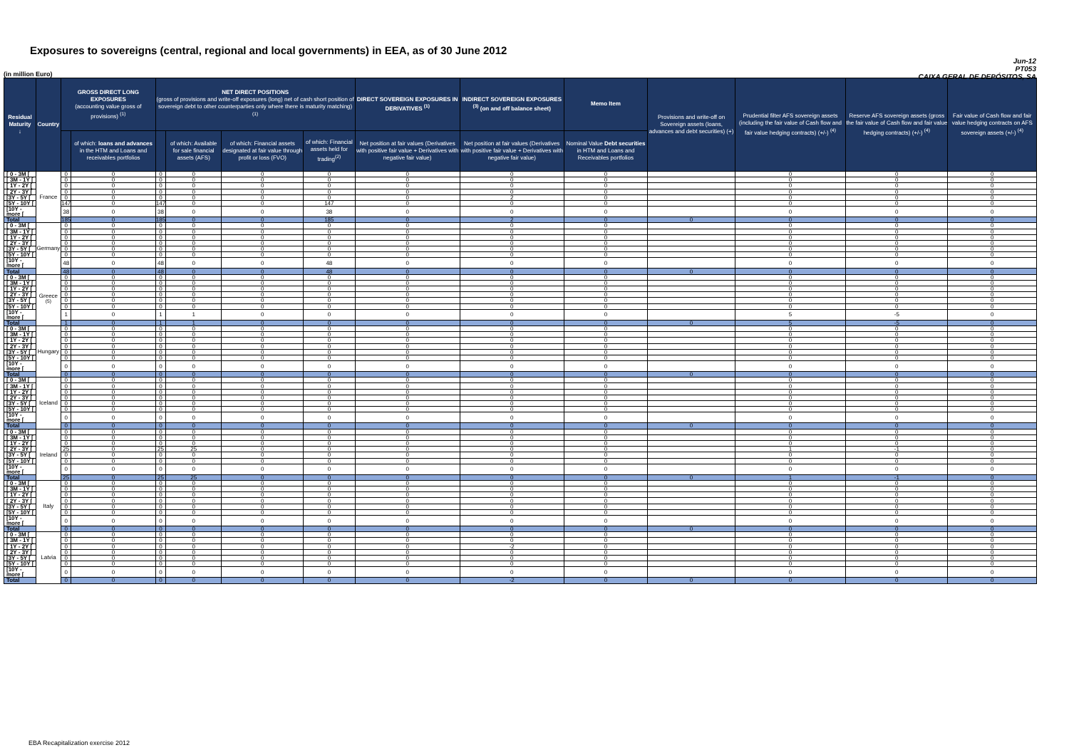Exposures to sovereigns (central, regional and local governments) in EEA, as of 30 June 2012
Jun-12
PT053
CAIXA GERAL DE DEPÓSITOS, SA
(in million Euro)
| Residual Maturity ↓ | Country | GROSS DIRECT LONG EXPOSURES (accounting value gross of provisions) <sup>(1)</sup> | | NET DIRECT POSITIONS (gross of provisions and write-off exposures (long) net of cash short position of sovereign debt to other counterparties only where there is maturity matching) <sup>(1)</sup> | | | | DIRECT SOVEREIGN EXPOSURES IN DERIVATIVES <sup>(1)</sup> | INDIRECT SOVEREIGN EXPOSURES <sup>(3)</sup> (on and off balance sheet) | Memo Item | Provisions and write-off on Sovereign assets (loans, advances and debt securities) (+) | Prudential filter AFS sovereign assets (including the fair value of Cash flow and fair value hedging contracts) (+/-) <sup>(4)</sup> | Reserve AFS sovereign assets (gross the fair value of Cash flow and fair value hedging contracts) (+/-) <sup>(4)</sup> | Fair value of Cash flow and fair value hedging contracts on AFS sovereign assets (+/-) <sup>(4)</sup> |
| --- | --- | --- | --- | --- | --- | --- | --- | --- | --- | --- | --- | --- | --- | --- |
| | | | of which: loans and advances in the HTM and Loans and receivables portfolios | | of which: Available for sale financial assets (AFS) | of which: Financial assets designated at fair value through profit or loss (FVO) | of which: Financial assets held for trading<sup>(2)</sup> | Net position at fair values (Derivatives with positive fair value + Derivatives with negative fair value) | Net position at fair values (Derivatives with positive fair value + Derivatives with negative fair value) | Nominal Value Debt securities in HTM and Loans and Receivables portfolios | | | | |
| [ 0 - 3M [ | France | 0 | 0 | 0 | 0 | 0 | 0 | 0 | 0 | 0 | | 0 | 0 | 0 |
| [ 3M - 1Y [ | | 0 | 0 | 0 | 0 | 0 | 0 | 0 | 0 | 0 | | 0 | 0 | 0 |
| [ 1Y - 2Y [ | | 0 | 0 | 0 | 0 | 0 | 0 | 0 | 0 | 0 | | 0 | 0 | 0 |
| [ 2Y - 3Y [ | | 0 | 0 | 0 | 0 | 0 | 0 | 0 | 0 | 0 | | 0 | 0 | 0 |
| [3Y - 5Y [ | | 0 | 0 | 0 | 0 | 0 | 0 | 0 | 2 | 0 | | 0 | 0 | 0 |
| [5Y - 10Y [ | | 147 | 0 | 147 | 0 | 0 | 147 | 0 | 0 | 0 | | 0 | 0 | 0 |
| [10Y - more [ | | 38 | 0 | 38 | 0 | 0 | 38 | 0 | 0 | 0 | | 0 | 0 | 0 |
| Total | | 185 | 0 | 185 | 0 | 0 | 185 | 0 | 2 | 0 | 0 | 0 | 0 | 0 |
| [ 0 - 3M [ | Germany | 0 | 0 | 0 | 0 | 0 | 0 | 0 | 0 | 0 | | 0 | 0 | 0 |
| [ 3M - 1Y [ | | 0 | 0 | 0 | 0 | 0 | 0 | 0 | 0 | 0 | | 0 | 0 | 0 |
| [ 1Y - 2Y [ | | 0 | 0 | 0 | 0 | 0 | 0 | 0 | 0 | 0 | | 0 | 0 | 0 |
| [ 2Y - 3Y [ | | 0 | 0 | 0 | 0 | 0 | 0 | 0 | 0 | 0 | | 0 | 0 | 0 |
| [3Y - 5Y [ | | 0 | 0 | 0 | 0 | 0 | 0 | 0 | 0 | 0 | | 0 | 0 | 0 |
| [5Y - 10Y [ | | 0 | 0 | 0 | 0 | 0 | 0 | 0 | 0 | 0 | | 0 | 0 | 0 |
| [10Y - more [ | | 48 | 0 | 48 | 0 | 0 | 48 | 0 | 0 | 0 | | 0 | 0 | 0 |
| Total | | 48 | 0 | 48 | 0 | 0 | 48 | 0 | 0 | 0 | 0 | 0 | 0 | 0 |
| [ 0 - 3M [ | Greece <sup>(5)</sup> | 0 | 0 | 0 | 0 | 0 | 0 | 0 | 0 | 0 | | 0 | 0 | 0 |
| [ 3M - 1Y [ | | 0 | 0 | 0 | 0 | 0 | 0 | 0 | 0 | 0 | | 0 | 0 | 0 |
| [ 1Y - 2Y [ | | 0 | 0 | 0 | 0 | 0 | 0 | 0 | 0 | 0 | | 0 | 0 | 0 |
| [ 2Y - 3Y [ | | 0 | 0 | 0 | 0 | 0 | 0 | 0 | 0 | 0 | | 0 | 0 | 0 |
| [3Y - 5Y [ | | 0 | 0 | 0 | 0 | 0 | 0 | 0 | 0 | 0 | | 0 | 0 | 0 |
| [5Y - 10Y [ | | 0 | 0 | 0 | 0 | 0 | 0 | 0 | 0 | 0 | | 0 | 0 | 0 |
| [10Y - more [ | | 1 | 0 | 1 | 1 | 0 | 0 | 0 | 0 | 0 | | 5 | -5 | 0 |
| Total | | 1 | 0 | 1 | 1 | 0 | 0 | 0 | 0 | 0 | 0 | 5 | -5 | 0 |
| [ 0 - 3M [ | Hungary | 0 | 0 | 0 | 0 | 0 | 0 | 0 | 0 | 0 | | 0 | 0 | 0 |
| [ 3M - 1Y [ | | 0 | 0 | 0 | 0 | 0 | 0 | 0 | 0 | 0 | | 0 | 0 | 0 |
| [ 1Y - 2Y [ | | 0 | 0 | 0 | 0 | 0 | 0 | 0 | 0 | 0 | | 0 | 0 | 0 |
| [ 2Y - 3Y [ | | 0 | 0 | 0 | 0 | 0 | 0 | 0 | 0 | 0 | | 0 | 0 | 0 |
| [3Y - 5Y [ | | 0 | 0 | 0 | 0 | 0 | 0 | 0 | 0 | 0 | | 0 | 0 | 0 |
| [5Y - 10Y [ | | 0 | 0 | 0 | 0 | 0 | 0 | 0 | 0 | 0 | | 0 | 0 | 0 |
| [10Y - more [ | | 0 | 0 | 0 | 0 | 0 | 0 | 0 | 0 | 0 | | 0 | 0 | 0 |
| Total | | 0 | 0 | 0 | 0 | 0 | 0 | 0 | 0 | 0 | 0 | 0 | 0 | 0 |
| [ 0 - 3M [ | Iceland | 0 | 0 | 0 | 0 | 0 | 0 | 0 | 0 | 0 | | 0 | 0 | 0 |
| [ 3M - 1Y [ | | 0 | 0 | 0 | 0 | 0 | 0 | 0 | 0 | 0 | | 0 | 0 | 0 |
| [ 1Y - 2Y [ | | 0 | 0 | 0 | 0 | 0 | 0 | 0 | 0 | 0 | | 0 | 0 | 0 |
| [ 2Y - 3Y [ | | 0 | 0 | 0 | 0 | 0 | 0 | 0 | 0 | 0 | | 0 | 0 | 0 |
| [3Y - 5Y [ | | 0 | 0 | 0 | 0 | 0 | 0 | 0 | 0 | 0 | | 0 | 0 | 0 |
| [5Y - 10Y [ | | 0 | 0 | 0 | 0 | 0 | 0 | 0 | 0 | 0 | | 0 | 0 | 0 |
| [10Y - more [ | | 0 | 0 | 0 | 0 | 0 | 0 | 0 | 0 | 0 | | 0 | 0 | 0 |
| Total | | 0 | 0 | 0 | 0 | 0 | 0 | 0 | 0 | 0 | 0 | 0 | 0 | 0 |
| [ 0 - 3M [ | Ireland | 0 | 0 | 0 | 0 | 0 | 0 | 0 | 0 | 0 | | 0 | 0 | 0 |
| [ 3M - 1Y [ | | 0 | 0 | 0 | 0 | 0 | 0 | 0 | 0 | 0 | | 0 | 0 | 0 |
| [ 1Y - 2Y [ | | 0 | 0 | 0 | 0 | 0 | 0 | 0 | 0 | 0 | | 0 | 0 | 0 |
| [ 2Y - 3Y [ | | 25 | 0 | 25 | 25 | 0 | 0 | 0 | 0 | 0 | | 1 | -1 | 0 |
| [3Y - 5Y [ | | 0 | 0 | 0 | 0 | 0 | 0 | 0 | 0 | 0 | | 0 | 0 | 0 |
| [5Y - 10Y [ | | 0 | 0 | 0 | 0 | 0 | 0 | 0 | 0 | 0 | | 0 | 0 | 0 |
| [10Y - more [ | | 0 | 0 | 0 | 0 | 0 | 0 | 0 | 0 | 0 | | 0 | 0 | 0 |
| Total | | 25 | 0 | 25 | 25 | 0 | 0 | 0 | 0 | 0 | 0 | 1 | -1 | 0 |
| [ 0 - 3M [ | Italy | 0 | 0 | 0 | 0 | 0 | 0 | 0 | 0 | 0 | | 0 | 0 | 0 |
| [ 3M - 1Y [ | | 0 | 0 | 0 | 0 | 0 | 0 | 0 | 0 | 0 | | 0 | 0 | 0 |
| [ 1Y - 2Y [ | | 0 | 0 | 0 | 0 | 0 | 0 | 0 | 0 | 0 | | 0 | 0 | 0 |
| [ 2Y - 3Y [ | | 0 | 0 | 0 | 0 | 0 | 0 | 0 | 0 | 0 | | 0 | 0 | 0 |
| [3Y - 5Y [ | | 0 | 0 | 0 | 0 | 0 | 0 | 0 | 0 | 0 | | 0 | 0 | 0 |
| [5Y - 10Y [ | | 0 | 0 | 0 | 0 | 0 | 0 | 0 | 0 | 0 | | 0 | 0 | 0 |
| [10Y - more [ | | 0 | 0 | 0 | 0 | 0 | 0 | 0 | 0 | 0 | | 0 | 0 | 0 |
| Total | | 0 | 0 | 0 | 0 | 0 | 0 | 0 | 0 | 0 | 0 | 0 | 0 | 0 |
| [ 0 - 3M [ | Latvia | 0 | 0 | 0 | 0 | 0 | 0 | 0 | 0 | 0 | | 0 | 0 | 0 |
| [ 3M - 1Y [ | | 0 | 0 | 0 | 0 | 0 | 0 | 0 | 0 | 0 | | 0 | 0 | 0 |
| [ 1Y - 2Y [ | | 0 | 0 | 0 | 0 | 0 | 0 | 0 | -2 | 0 | | 0 | 0 | 0 |
| [ 2Y - 3Y [ | | 0 | 0 | 0 | 0 | 0 | 0 | 0 | 0 | 0 | | 0 | 0 | 0 |
| [3Y - 5Y [ | | 0 | 0 | 0 | 0 | 0 | 0 | 0 | 0 | 0 | | 0 | 0 | 0 |
| [5Y - 10Y [ | | 0 | 0 | 0 | 0 | 0 | 0 | 0 | 0 | 0 | | 0 | 0 | 0 |
| [10Y - more [ | | 0 | 0 | 0 | 0 | 0 | 0 | 0 | 0 | 0 | | 0 | 0 | 0 |
| Total | | 0 | 0 | 0 | 0 | 0 | 0 | 0 | -2 | 0 | 0 | 0 | 0 | 0 |
EBA Recapitalization exercise 2012